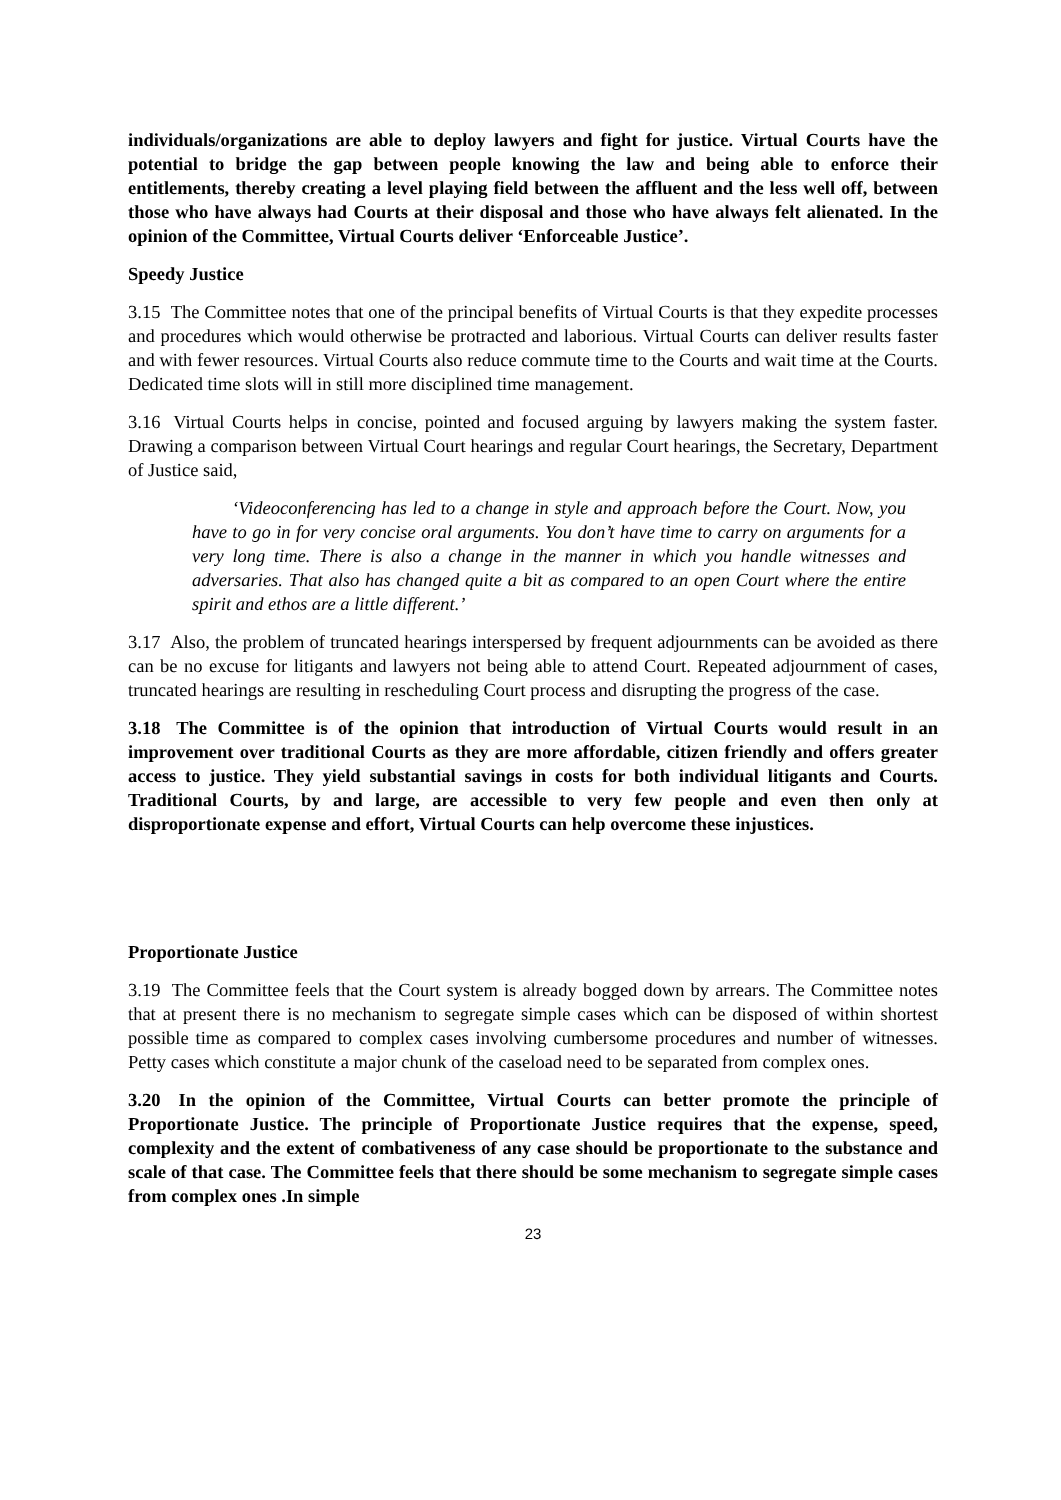individuals/organizations are able to deploy lawyers and fight for justice. Virtual Courts have the potential to bridge the gap between people knowing the law and being able to enforce their entitlements, thereby creating a level playing field between the affluent and the less well off, between those who have always had Courts at their disposal and those who have always felt alienated. In the opinion of the Committee, Virtual Courts deliver ‘Enforceable Justice’.
Speedy Justice
3.15 The Committee notes that one of the principal benefits of Virtual Courts is that they expedite processes and procedures which would otherwise be protracted and laborious. Virtual Courts can deliver results faster and with fewer resources. Virtual Courts also reduce commute time to the Courts and wait time at the Courts. Dedicated time slots will in still more disciplined time management.
3.16 Virtual Courts helps in concise, pointed and focused arguing by lawyers making the system faster. Drawing a comparison between Virtual Court hearings and regular Court hearings, the Secretary, Department of Justice said,
‘Videoconferencing has led to a change in style and approach before the Court. Now, you have to go in for very concise oral arguments. You don’t have time to carry on arguments for a very long time. There is also a change in the manner in which you handle witnesses and adversaries. That also has changed quite a bit as compared to an open Court where the entire spirit and ethos are a little different.’
3.17 Also, the problem of truncated hearings interspersed by frequent adjournments can be avoided as there can be no excuse for litigants and lawyers not being able to attend Court. Repeated adjournment of cases, truncated hearings are resulting in rescheduling Court process and disrupting the progress of the case.
3.18 The Committee is of the opinion that introduction of Virtual Courts would result in an improvement over traditional Courts as they are more affordable, citizen friendly and offers greater access to justice. They yield substantial savings in costs for both individual litigants and Courts. Traditional Courts, by and large, are accessible to very few people and even then only at disproportionate expense and effort, Virtual Courts can help overcome these injustices.
Proportionate Justice
3.19 The Committee feels that the Court system is already bogged down by arrears. The Committee notes that at present there is no mechanism to segregate simple cases which can be disposed of within shortest possible time as compared to complex cases involving cumbersome procedures and number of witnesses. Petty cases which constitute a major chunk of the caseload need to be separated from complex ones.
3.20 In the opinion of the Committee, Virtual Courts can better promote the principle of Proportionate Justice. The principle of Proportionate Justice requires that the expense, speed, complexity and the extent of combativeness of any case should be proportionate to the substance and scale of that case. The Committee feels that there should be some mechanism to segregate simple cases from complex ones .In simple
23